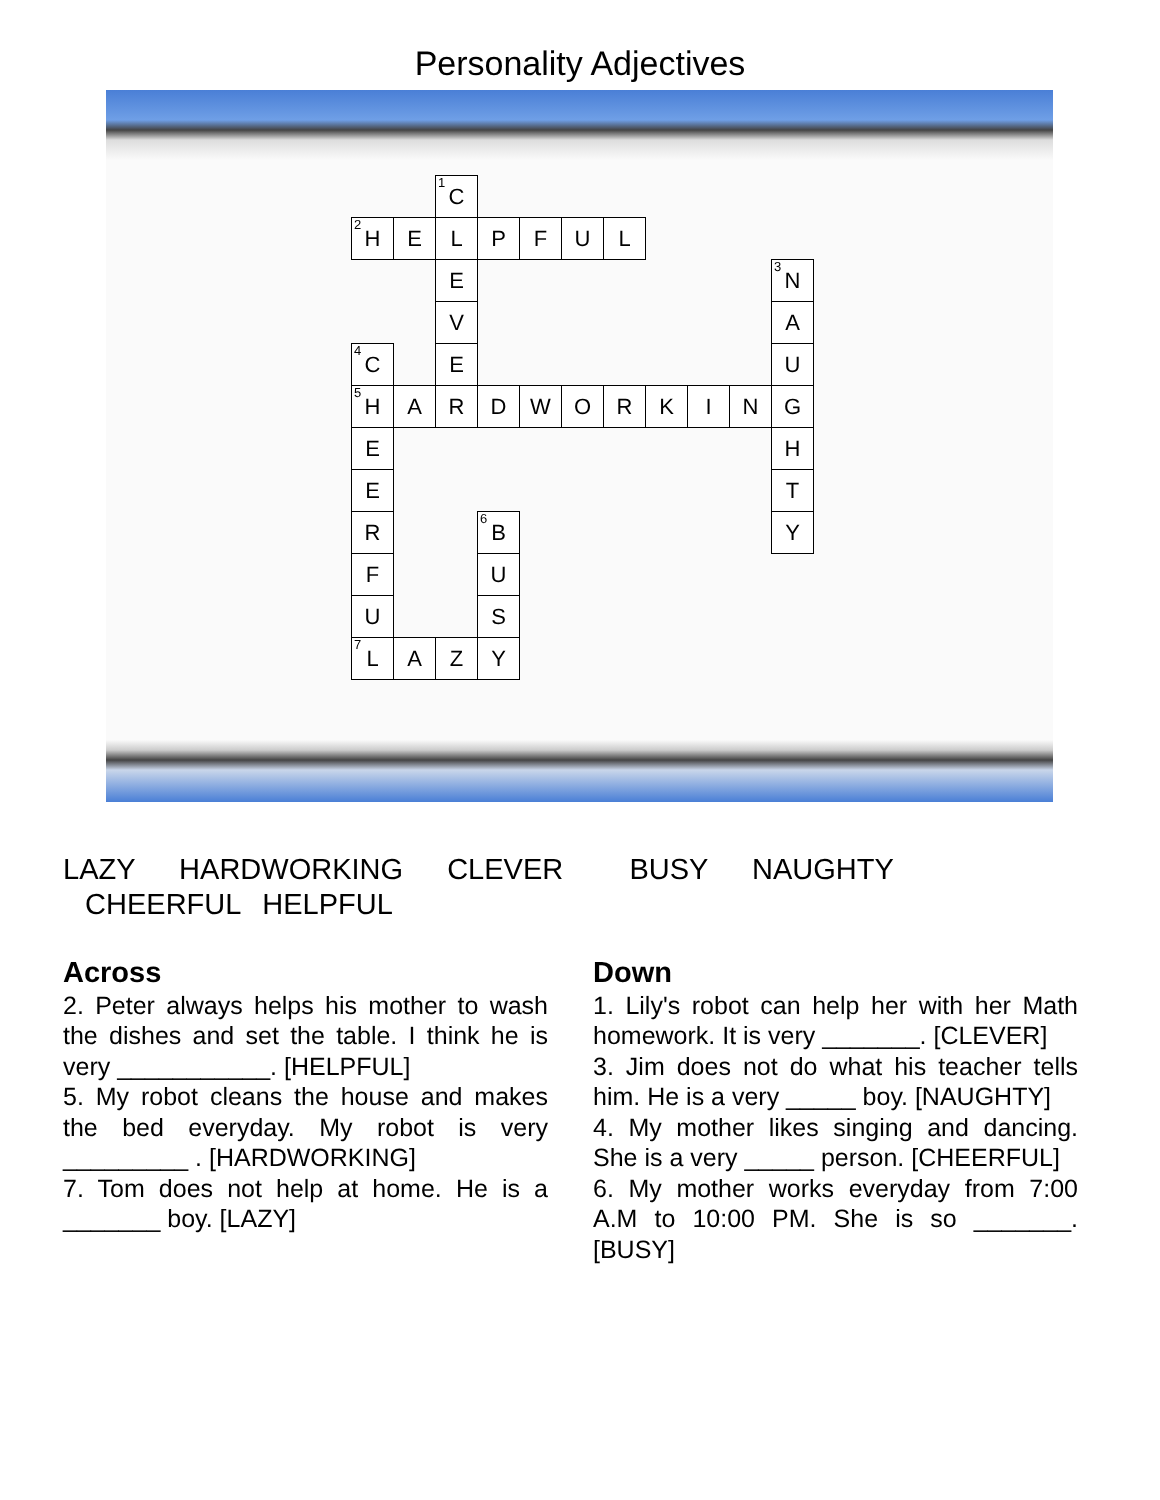Personality Adjectives
| | | <sup>1</sup> C | | | | | | | | |
| <sup>2</sup>H | E | L | P | F | U | L | | | | |
| | | E | | | | | | | | <sup>3</sup> N |
| | | V | | | | | | | | A |
| <sup>4</sup> C | | E | | | | | | | | U |
| <sup>5</sup>H | A | R | D | W | O | R | K | I | N | G |
| E | | | | | | | | | | H |
| E | | | | | | | | | | T |
| R | | | <sup>6</sup>B | | | | | | | Y |
| F | | | U | | | | | | | |
| U | | | S | | | | | | | |
| <sup>7</sup> L | A | Z | Y | | | | | | | |
LAZY HARDWORKING CLEVER BUSY NAUGHTY CHEERFUL HELPFUL
Across
2. Peter always helps his mother to wash the dishes and set the table. I think he is very ___________. [HELPFUL]
5. My robot cleans the house and makes the bed everyday. My robot is very _________ . [HARDWORKING]
7. Tom does not help at home. He is a _______ boy. [LAZY]
Down
1. Lily's robot can help her with her Math homework. It is very _______. [CLEVER]
3. Jim does not do what his teacher tells him. He is a very _____ boy. [NAUGHTY]
4. My mother likes singing and dancing. She is a very _____ person. [CHEERFUL]
6. My mother works everyday from 7:00 A.M to 10:00 PM. She is so _______. [BUSY]